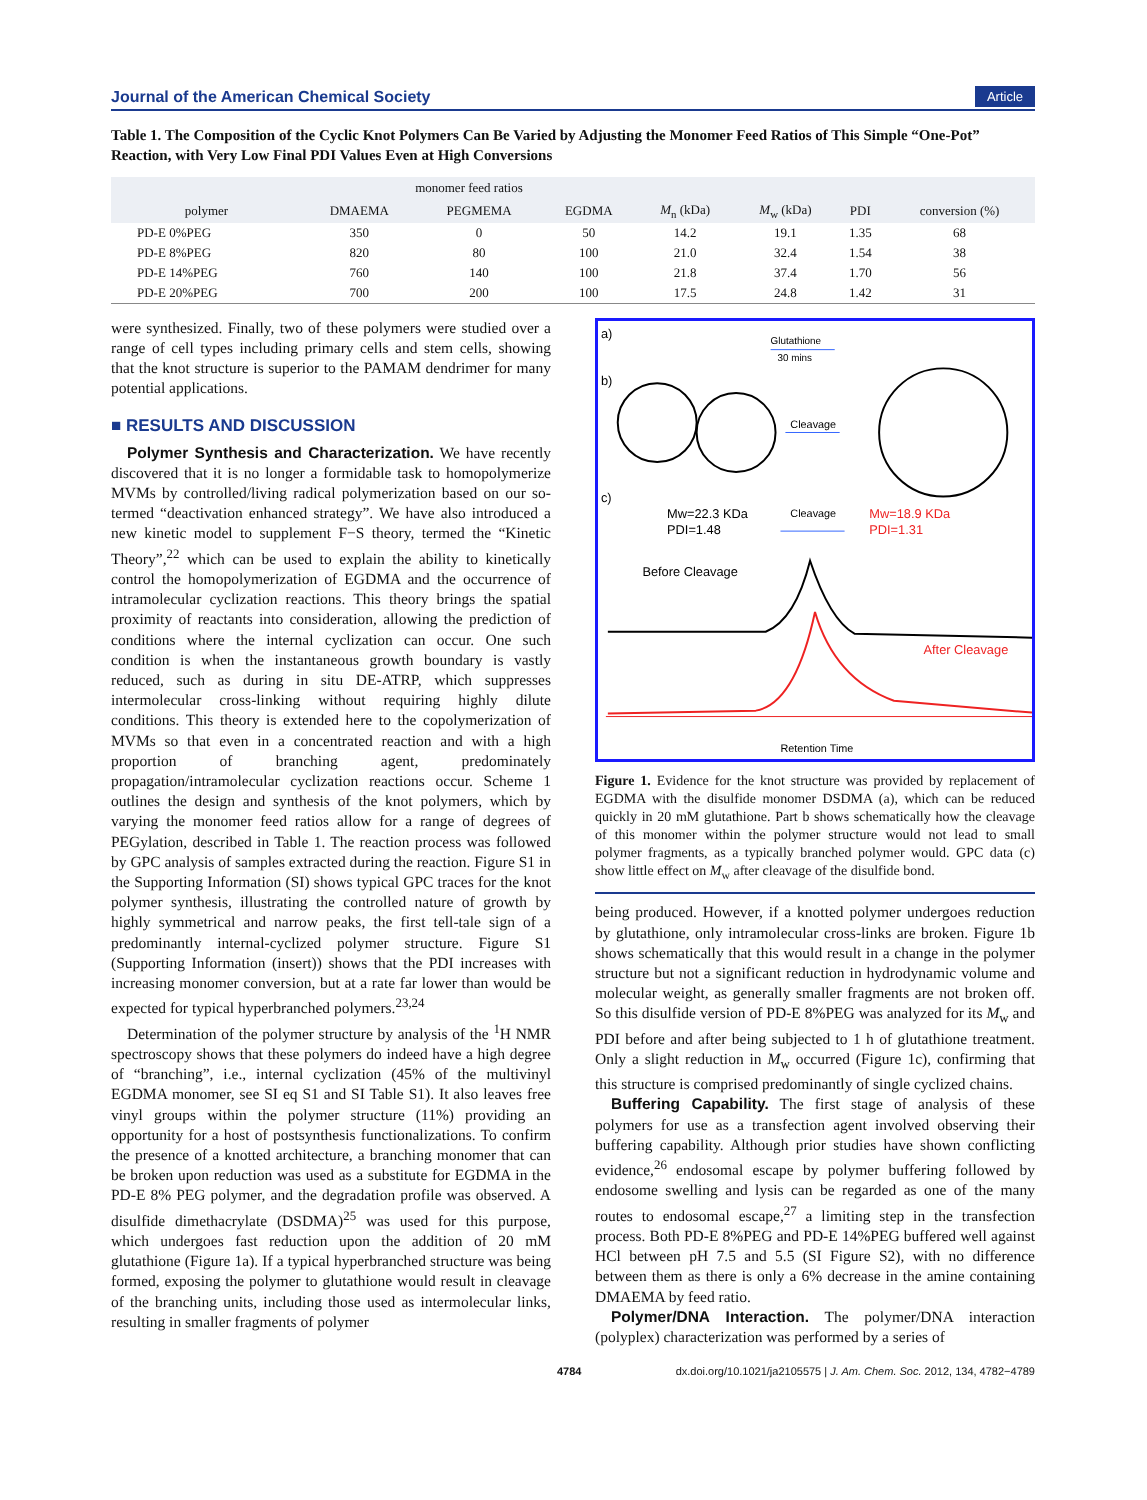Journal of the American Chemical Society Article
Table 1. The Composition of the Cyclic Knot Polymers Can Be Varied by Adjusting the Monomer Feed Ratios of This Simple “One-Pot” Reaction, with Very Low Final PDI Values Even at High Conversions
| | monomer feed ratios | | | | | | |
| --- | --- | --- | --- | --- | --- | --- | --- |
| polymer | DMAEMA | PEGMEMA | EGDMA | M<sub>n</sub> (kDa) | M<sub>w</sub> (kDa) | PDI | conversion (%) |
| PD-E 0%PEG | 350 | 0 | 50 | 14.2 | 19.1 | 1.35 | 68 |
| PD-E 8%PEG | 820 | 80 | 100 | 21.0 | 32.4 | 1.54 | 38 |
| PD-E 14%PEG | 760 | 140 | 100 | 21.8 | 37.4 | 1.70 | 56 |
| PD-E 20%PEG | 700 | 200 | 100 | 17.5 | 24.8 | 1.42 | 31 |
were synthesized. Finally, two of these polymers were studied over a range of cell types including primary cells and stem cells, showing that the knot structure is superior to the PAMAM dendrimer for many potential applications.
■ RESULTS AND DISCUSSION
Polymer Synthesis and Characterization. We have recently discovered that it is no longer a formidable task to homopolymerize MVMs by controlled/living radical polymerization based on our so-termed “deactivation enhanced strategy”. We have also introduced a new kinetic model to supplement F−S theory, termed the “Kinetic Theory”,<sup>22</sup> which can be used to explain the ability to kinetically control the homopolymerization of EGDMA and the occurrence of intramolecular cyclization reactions. This theory brings the spatial proximity of reactants into consideration, allowing the prediction of conditions where the internal cyclization can occur. One such condition is when the instantaneous growth boundary is vastly reduced, such as during in situ DE-ATRP, which suppresses intermolecular cross-linking without requiring highly dilute conditions. This theory is extended here to the copolymerization of MVMs so that even in a concentrated reaction and with a high proportion of branching agent, predominately propagation/intramolecular cyclization reactions occur. Scheme 1 outlines the design and synthesis of the knot polymers, which by varying the monomer feed ratios allow for a range of degrees of PEGylation, described in Table 1. The reaction process was followed by GPC analysis of samples extracted during the reaction. Figure S1 in the Supporting Information (SI) shows typical GPC traces for the knot polymer synthesis, illustrating the controlled nature of growth by highly symmetrical and narrow peaks, the first tell-tale sign of a predominantly internal-cyclized polymer structure. Figure S1 (Supporting Information (insert)) shows that the PDI increases with increasing monomer conversion, but at a rate far lower than would be expected for typical hyperbranched polymers.<sup>23,24</sup>
Determination of the polymer structure by analysis of the <sup>1</sup>H NMR spectroscopy shows that these polymers do indeed have a high degree of “branching”, i.e., internal cyclization (45% of the multivinyl EGDMA monomer, see SI eq S1 and SI Table S1). It also leaves free vinyl groups within the polymer structure (11%) providing an opportunity for a host of postsynthesis functionalizations. To confirm the presence of a knotted architecture, a branching monomer that can be broken upon reduction was used as a substitute for EGDMA in the PD-E 8% PEG polymer, and the degradation profile was observed. A disulfide dimethacrylate (DSDMA)<sup>25</sup> was used for this purpose, which undergoes fast reduction upon the addition of 20 mM glutathione (Figure 1a). If a typical hyperbranched structure was being formed, exposing the polymer to glutathione would result in cleavage of the branching units, including those used as intermolecular links, resulting in smaller fragments of polymer
a)
b)
c)
Glutathione
30 mins
Cleavage
Mw=22.3 KDa
PDI=1.48
Cleavage
Mw=18.9 KDa
PDI=1.31
Before Cleavage
After Cleavage
Retention Time
Figure 1. Evidence for the knot structure was provided by replacement of EGDMA with the disulfide monomer DSDMA (a), which can be reduced quickly in 20 mM glutathione. Part b shows schematically how the cleavage of this monomer within the polymer structure would not lead to small polymer fragments, as a typically branched polymer would. GPC data (c) show little effect on M<sub>w</sub> after cleavage of the disulfide bond.
being produced. However, if a knotted polymer undergoes reduction by glutathione, only intramolecular cross-links are broken. Figure 1b shows schematically that this would result in a change in the polymer structure but not a significant reduction in hydrodynamic volume and molecular weight, as generally smaller fragments are not broken off. So this disulfide version of PD-E 8%PEG was analyzed for its M<sub>w</sub> and PDI before and after being subjected to 1 h of glutathione treatment. Only a slight reduction in M<sub>w</sub> occurred (Figure 1c), confirming that this structure is comprised predominantly of single cyclized chains.
Buffering Capability. The first stage of analysis of these polymers for use as a transfection agent involved observing their buffering capability. Although prior studies have shown conflicting evidence,<sup>26</sup> endosomal escape by polymer buffering followed by endosome swelling and lysis can be regarded as one of the many routes to endosomal escape,<sup>27</sup> a limiting step in the transfection process. Both PD-E 8%PEG and PD-E 14%PEG buffered well against HCl between pH 7.5 and 5.5 (SI Figure S2), with no difference between them as there is only a 6% decrease in the amine containing DMAEMA by feed ratio.
Polymer/DNA Interaction. The polymer/DNA interaction (polyplex) characterization was performed by a series of
4784 dx.doi.org/10.1021/ja2105575 | J. Am. Chem. Soc. 2012, 134, 4782−4789